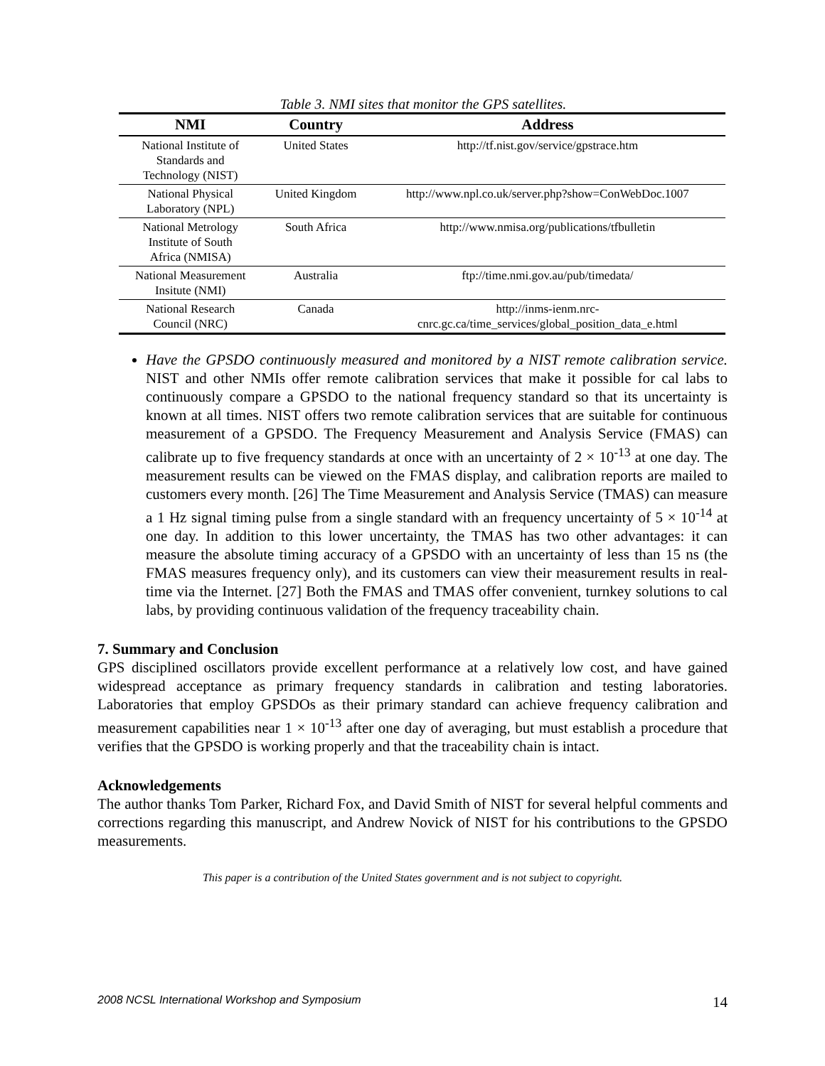Table 3. NMI sites that monitor the GPS satellites.
| NMI | Country | Address |
| --- | --- | --- |
| National Institute of Standards and Technology (NIST) | United States | http://tf.nist.gov/service/gpstrace.htm |
| National Physical Laboratory (NPL) | United Kingdom | http://www.npl.co.uk/server.php?show=ConWebDoc.1007 |
| National Metrology Institute of South Africa (NMISA) | South Africa | http://www.nmisa.org/publications/tfbulletin |
| National Measurement Insitute (NMI) | Australia | ftp://time.nmi.gov.au/pub/timedata/ |
| National Research Council (NRC) | Canada | http://inms-ienm.nrc- cnrc.gc.ca/time_services/global_position_data_e.html |
Have the GPSDO continuously measured and monitored by a NIST remote calibration service. NIST and other NMIs offer remote calibration services that make it possible for cal labs to continuously compare a GPSDO to the national frequency standard so that its uncertainty is known at all times. NIST offers two remote calibration services that are suitable for continuous measurement of a GPSDO. The Frequency Measurement and Analysis Service (FMAS) can calibrate up to five frequency standards at once with an uncertainty of 2 × 10<sup>-13</sup> at one day. The measurement results can be viewed on the FMAS display, and calibration reports are mailed to customers every month. [26] The Time Measurement and Analysis Service (TMAS) can measure a 1 Hz signal timing pulse from a single standard with an frequency uncertainty of 5 × 10<sup>-14</sup> at one day. In addition to this lower uncertainty, the TMAS has two other advantages: it can measure the absolute timing accuracy of a GPSDO with an uncertainty of less than 15 ns (the FMAS measures frequency only), and its customers can view their measurement results in real-time via the Internet. [27] Both the FMAS and TMAS offer convenient, turnkey solutions to cal labs, by providing continuous validation of the frequency traceability chain.
7. Summary and Conclusion
GPS disciplined oscillators provide excellent performance at a relatively low cost, and have gained widespread acceptance as primary frequency standards in calibration and testing laboratories. Laboratories that employ GPSDOs as their primary standard can achieve frequency calibration and measurement capabilities near 1 × 10<sup>-13</sup> after one day of averaging, but must establish a procedure that verifies that the GPSDO is working properly and that the traceability chain is intact.
Acknowledgements
The author thanks Tom Parker, Richard Fox, and David Smith of NIST for several helpful comments and corrections regarding this manuscript, and Andrew Novick of NIST for his contributions to the GPSDO measurements.
This paper is a contribution of the United States government and is not subject to copyright.
2008 NCSL International Workshop and Symposium 14